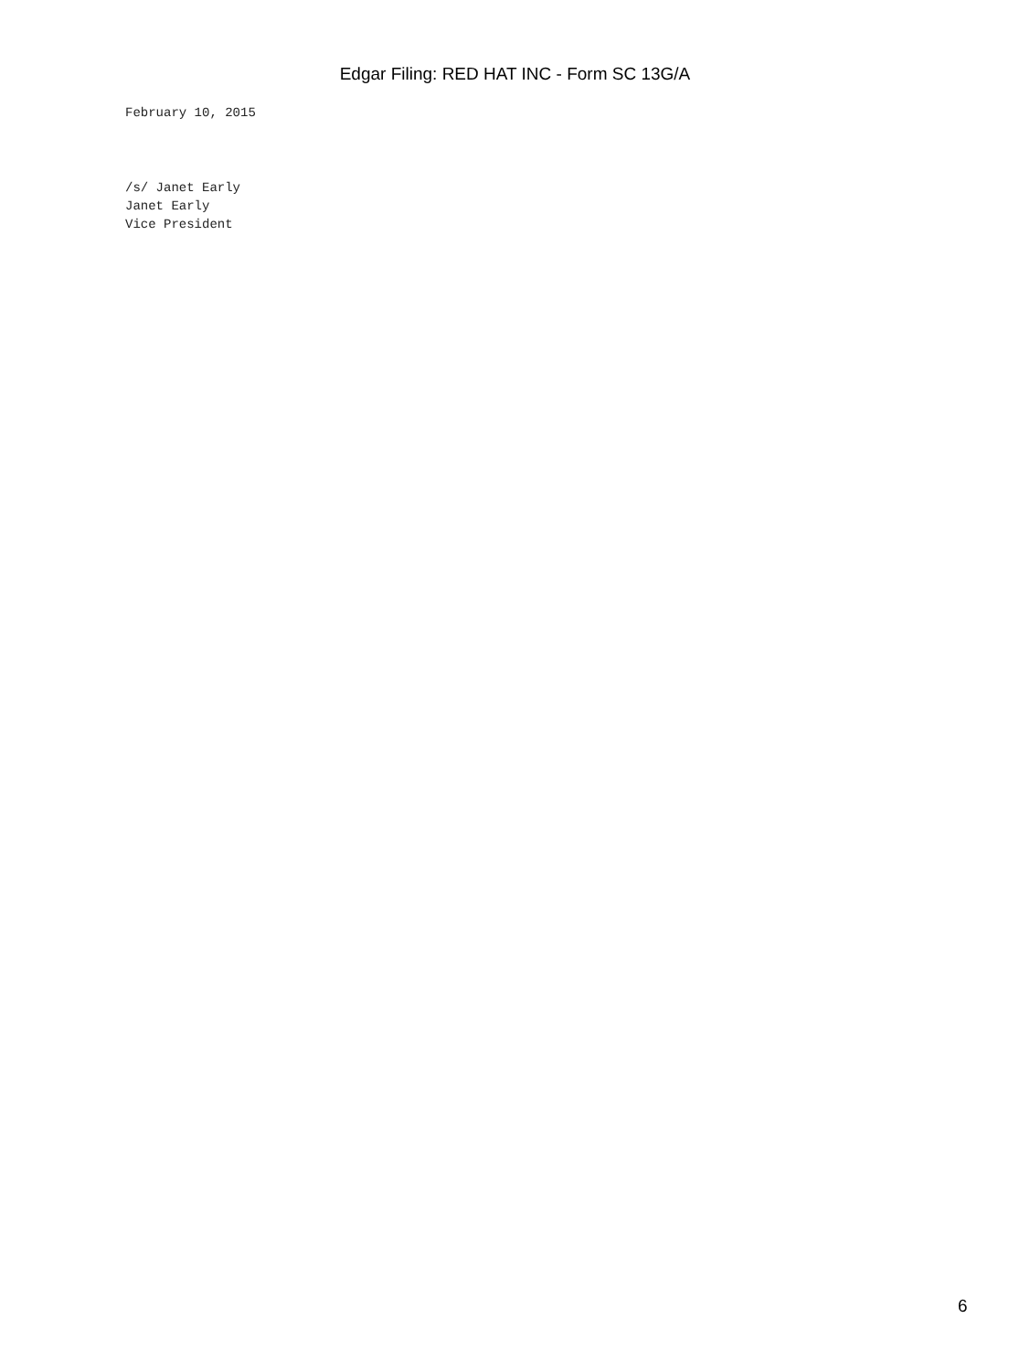Edgar Filing: RED HAT INC - Form SC 13G/A
February 10, 2015
/s/ Janet Early
Janet Early
Vice President
6